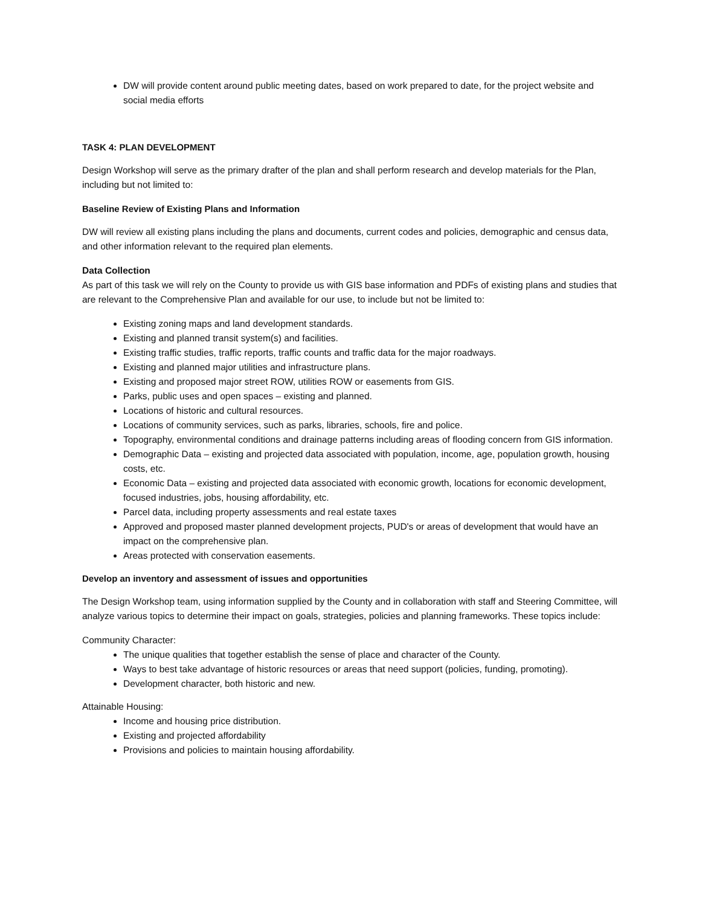DW will provide content around public meeting dates, based on work prepared to date, for the project website and social media efforts
TASK 4: PLAN DEVELOPMENT
Design Workshop will serve as the primary drafter of the plan and shall perform research and develop materials for the Plan, including but not limited to:
Baseline Review of Existing Plans and Information
DW will review all existing plans including the plans and documents, current codes and policies, demographic and census data, and other information relevant to the required plan elements.
Data Collection
As part of this task we will rely on the County to provide us with GIS base information and PDFs of existing plans and studies that are relevant to the Comprehensive Plan and available for our use, to include but not be limited to:
Existing zoning maps and land development standards.
Existing and planned transit system(s) and facilities.
Existing traffic studies, traffic reports, traffic counts and traffic data for the major roadways.
Existing and planned major utilities and infrastructure plans.
Existing and proposed major street ROW, utilities ROW or easements from GIS.
Parks, public uses and open spaces – existing and planned.
Locations of historic and cultural resources.
Locations of community services, such as parks, libraries, schools, fire and police.
Topography, environmental conditions and drainage patterns including areas of flooding concern from GIS information.
Demographic Data – existing and projected data associated with population, income, age, population growth, housing costs, etc.
Economic Data – existing and projected data associated with economic growth, locations for economic development, focused industries, jobs, housing affordability, etc.
Parcel data, including property assessments and real estate taxes
Approved and proposed master planned development projects, PUD's or areas of development that would have an impact on the comprehensive plan.
Areas protected with conservation easements.
Develop an inventory and assessment of issues and opportunities
The Design Workshop team, using information supplied by the County and in collaboration with staff and Steering Committee, will analyze various topics to determine their impact on goals, strategies, policies and planning frameworks. These topics include:
Community Character:
The unique qualities that together establish the sense of place and character of the County.
Ways to best take advantage of historic resources or areas that need support (policies, funding, promoting).
Development character, both historic and new.
Attainable Housing:
Income and housing price distribution.
Existing and projected affordability
Provisions and policies to maintain housing affordability.